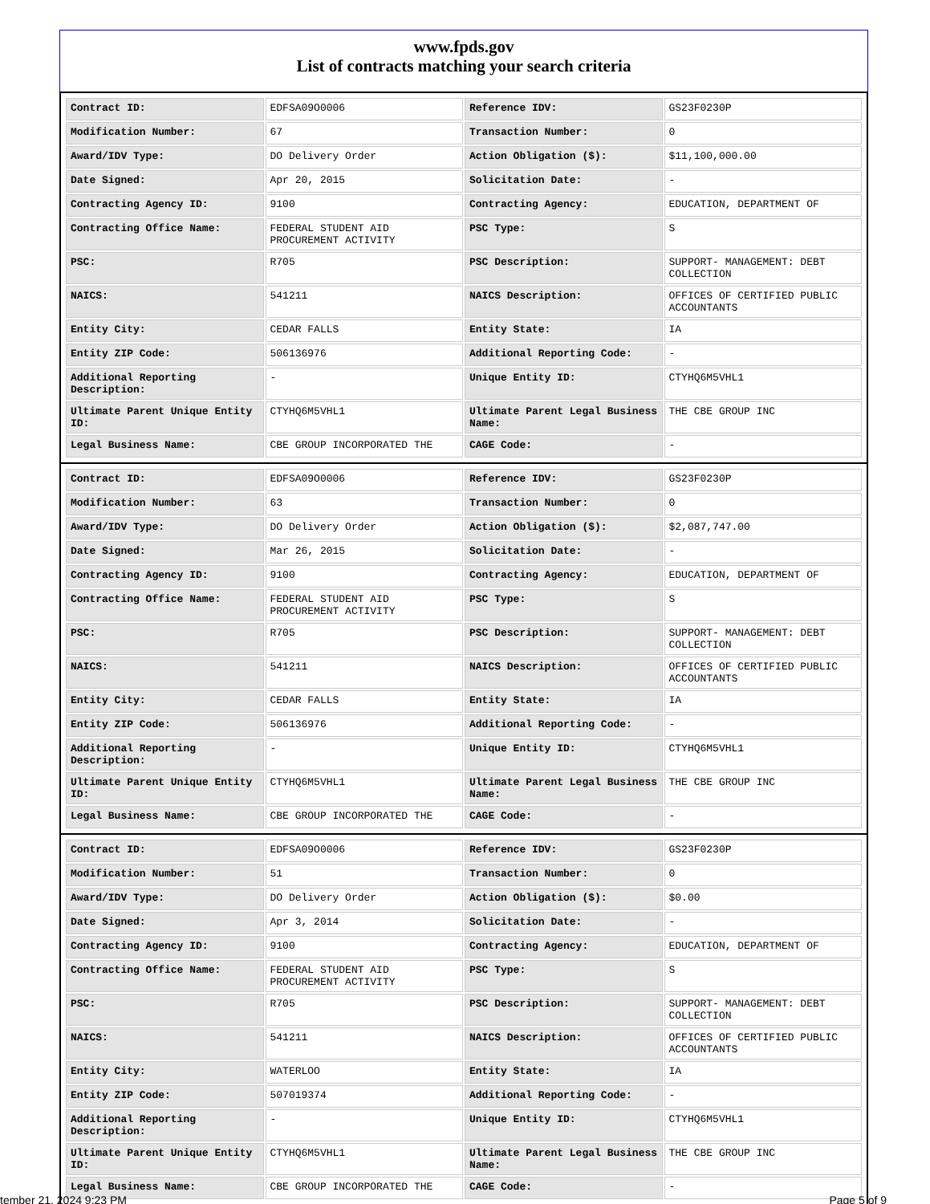www.fpds.gov
List of contracts matching your search criteria
| Contract ID: | EDFSA09O0006 | Reference IDV: | GS23F0230P |
| Modification Number: | 67 | Transaction Number: | 0 |
| Award/IDV Type: | DO Delivery Order | Action Obligation ($): | $11,100,000.00 |
| Date Signed: | Apr 20, 2015 | Solicitation Date: | - |
| Contracting Agency ID: | 9100 | Contracting Agency: | EDUCATION, DEPARTMENT OF |
| Contracting Office Name: | FEDERAL STUDENT AID PROCUREMENT ACTIVITY | PSC Type: | S |
| PSC: | R705 | PSC Description: | SUPPORT- MANAGEMENT: DEBT COLLECTION |
| NAICS: | 541211 | NAICS Description: | OFFICES OF CERTIFIED PUBLIC ACCOUNTANTS |
| Entity City: | CEDAR FALLS | Entity State: | IA |
| Entity ZIP Code: | 506136976 | Additional Reporting Code: | - |
| Additional Reporting Description: | - | Unique Entity ID: | CTYHQ6M5VHL1 |
| Ultimate Parent Unique Entity ID: | CTYHQ6M5VHL1 | Ultimate Parent Legal Business Name: | THE CBE GROUP INC |
| Legal Business Name: | CBE GROUP INCORPORATED THE | CAGE Code: | - |
| Contract ID: | EDFSA09O0006 | Reference IDV: | GS23F0230P |
| Modification Number: | 63 | Transaction Number: | 0 |
| Award/IDV Type: | DO Delivery Order | Action Obligation ($): | $2,087,747.00 |
| Date Signed: | Mar 26, 2015 | Solicitation Date: | - |
| Contracting Agency ID: | 9100 | Contracting Agency: | EDUCATION, DEPARTMENT OF |
| Contracting Office Name: | FEDERAL STUDENT AID PROCUREMENT ACTIVITY | PSC Type: | S |
| PSC: | R705 | PSC Description: | SUPPORT- MANAGEMENT: DEBT COLLECTION |
| NAICS: | 541211 | NAICS Description: | OFFICES OF CERTIFIED PUBLIC ACCOUNTANTS |
| Entity City: | CEDAR FALLS | Entity State: | IA |
| Entity ZIP Code: | 506136976 | Additional Reporting Code: | - |
| Additional Reporting Description: | - | Unique Entity ID: | CTYHQ6M5VHL1 |
| Ultimate Parent Unique Entity ID: | CTYHQ6M5VHL1 | Ultimate Parent Legal Business Name: | THE CBE GROUP INC |
| Legal Business Name: | CBE GROUP INCORPORATED THE | CAGE Code: | - |
| Contract ID: | EDFSA09O0006 | Reference IDV: | GS23F0230P |
| Modification Number: | 51 | Transaction Number: | 0 |
| Award/IDV Type: | DO Delivery Order | Action Obligation ($): | $0.00 |
| Date Signed: | Apr 3, 2014 | Solicitation Date: | - |
| Contracting Agency ID: | 9100 | Contracting Agency: | EDUCATION, DEPARTMENT OF |
| Contracting Office Name: | FEDERAL STUDENT AID PROCUREMENT ACTIVITY | PSC Type: | S |
| PSC: | R705 | PSC Description: | SUPPORT- MANAGEMENT: DEBT COLLECTION |
| NAICS: | 541211 | NAICS Description: | OFFICES OF CERTIFIED PUBLIC ACCOUNTANTS |
| Entity City: | WATERLOO | Entity State: | IA |
| Entity ZIP Code: | 507019374 | Additional Reporting Code: | - |
| Additional Reporting Description: | - | Unique Entity ID: | CTYHQ6M5VHL1 |
| Ultimate Parent Unique Entity ID: | CTYHQ6M5VHL1 | Ultimate Parent Legal Business Name: | THE CBE GROUP INC |
| Legal Business Name: | CBE GROUP INCORPORATED THE | CAGE Code: | - |
tember 21, 2024 9:23 PM Page 5 of 9